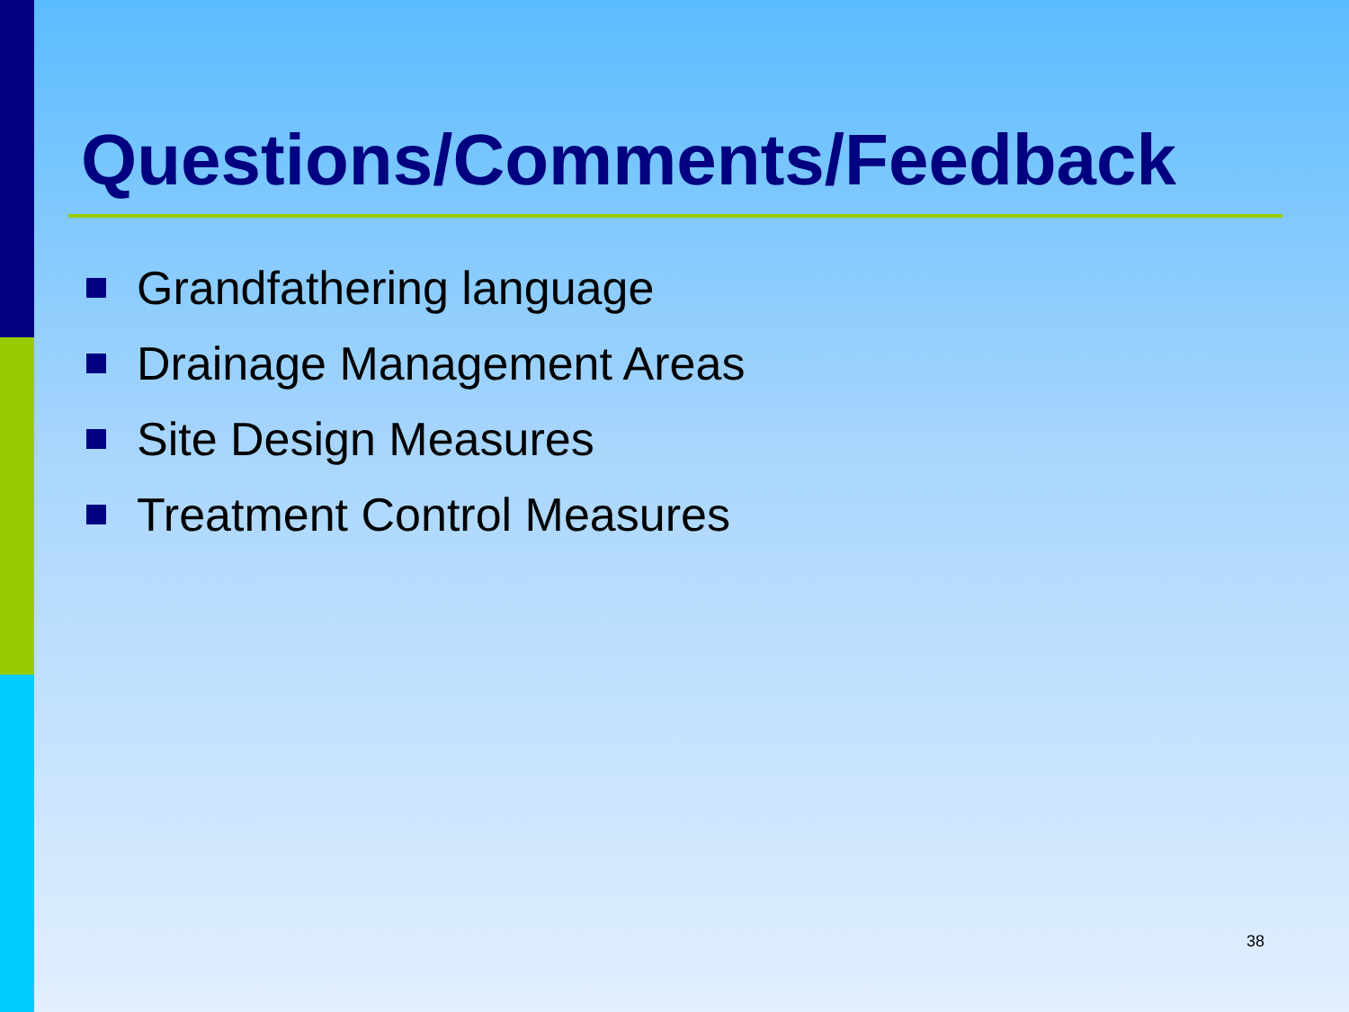Questions/Comments/Feedback
Grandfathering language
Drainage Management Areas
Site Design Measures
Treatment Control Measures
38